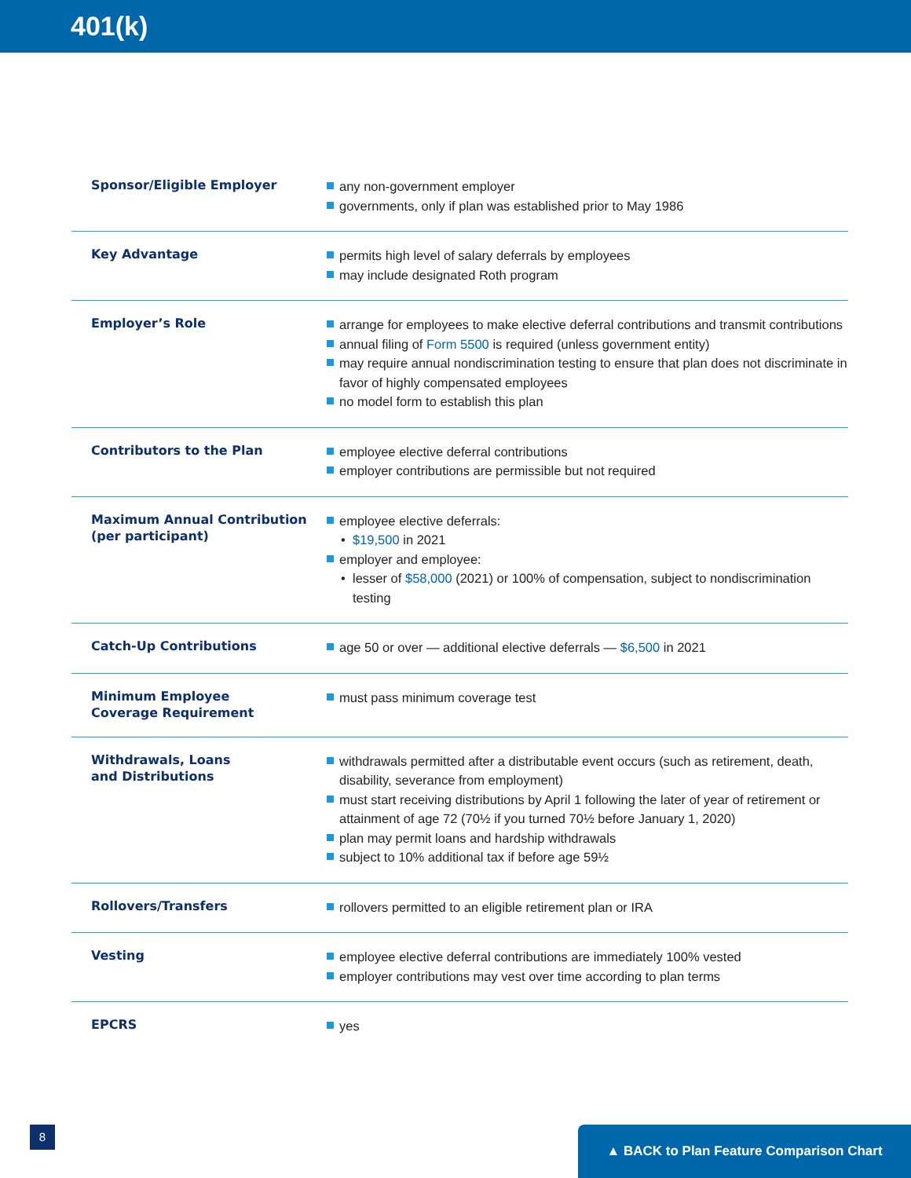401(k)
| Sponsor/Eligible Employer | any non-government employer governments, only if plan was established prior to May 1986 |
| Key Advantage | permits high level of salary deferrals by employees may include designated Roth program |
| Employer’s Role | arrange for employees to make elective deferral contributions and transmit contributions annual filing of Form 5500 is required (unless government entity) may require annual nondiscrimination testing to ensure that plan does not discriminate in favor of highly compensated employees no model form to establish this plan |
| Contributors to the Plan | employee elective deferral contributions employer contributions are permissible but not required |
| Maximum Annual Contribution (per participant) | employee elective deferrals: $19,500 in 2021 employer and employee: lesser of $58,000 (2021) or 100% of compensation, subject to nondiscrimination testing |
| Catch-Up Contributions | age 50 or over — additional elective deferrals — $6,500 in 2021 |
| Minimum Employee Coverage Requirement | must pass minimum coverage test |
| Withdrawals, Loans and Distributions | withdrawals permitted after a distributable event occurs (such as retirement, death, disability, severance from employment) must start receiving distributions by April 1 following the later of year of retirement or attainment of age 72 (70½ if you turned 70½ before January 1, 2020) plan may permit loans and hardship withdrawals subject to 10% additional tax if before age 59½ |
| Rollovers/Transfers | rollovers permitted to an eligible retirement plan or IRA |
| Vesting | employee elective deferral contributions are immediately 100% vested employer contributions may vest over time according to plan terms |
| EPCRS | yes |
8 ▲ BACK to Plan Feature Comparison Chart